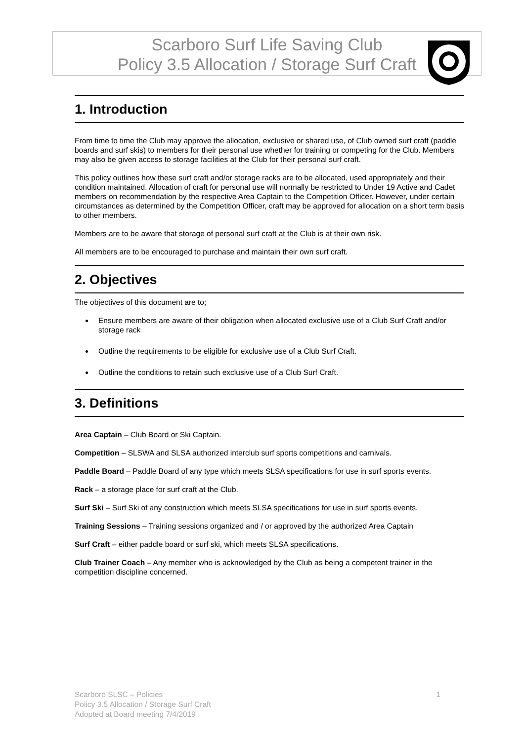Scarboro Surf Life Saving Club
Policy 3.5 Allocation / Storage Surf Craft
1. Introduction
From time to time the Club may approve the allocation, exclusive or shared use, of Club owned surf craft (paddle boards and surf skis) to members for their personal use whether for training or competing for the Club. Members may also be given access to storage facilities at the Club for their personal surf craft.
This policy outlines how these surf craft and/or storage racks are to be allocated, used appropriately and their condition maintained. Allocation of craft for personal use will normally be restricted to Under 19 Active and Cadet members on recommendation by the respective Area Captain to the Competition Officer. However, under certain circumstances as determined by the Competition Officer, craft may be approved for allocation on a short term basis to other members.
Members are to be aware that storage of personal surf craft at the Club is at their own risk.
All members are to be encouraged to purchase and maintain their own surf craft.
2. Objectives
The objectives of this document are to;
Ensure members are aware of their obligation when allocated exclusive use of a Club Surf Craft and/or storage rack
Outline the requirements to be eligible for exclusive use of a Club Surf Craft.
Outline the conditions to retain such exclusive use of a Club Surf Craft.
3. Definitions
Area Captain – Club Board or Ski Captain.
Competition – SLSWA and SLSA authorized interclub surf sports competitions and carnivals.
Paddle Board – Paddle Board of any type which meets SLSA specifications for use in surf sports events.
Rack – a storage place for surf craft at the Club.
Surf Ski – Surf Ski of any construction which meets SLSA specifications for use in surf sports events.
Training Sessions – Training sessions organized and / or approved by the authorized Area Captain
Surf Craft – either paddle board or surf ski, which meets SLSA specifications.
Club Trainer Coach – Any member who is acknowledged by the Club as being a competent trainer in the competition discipline concerned.
1 Scarboro SLSC – Policies
Policy 3.5 Allocation / Storage Surf Craft
Adopted at Board meeting 7/4/2019